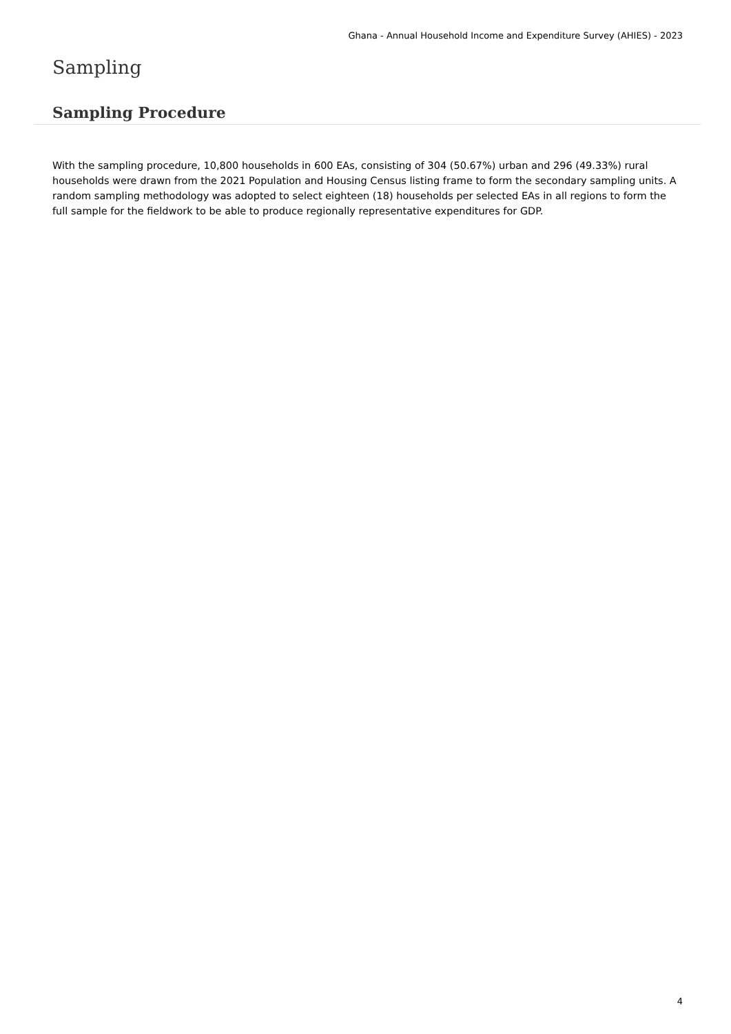Ghana - Annual Household Income and Expenditure Survey (AHIES) - 2023
Sampling
Sampling Procedure
With the sampling procedure, 10,800 households in 600 EAs, consisting of 304 (50.67%) urban and 296 (49.33%) rural households were drawn from the 2021 Population and Housing Census listing frame to form the secondary sampling units. A random sampling methodology was adopted to select eighteen (18) households per selected EAs in all regions to form the full sample for the fieldwork to be able to produce regionally representative expenditures for GDP.
4